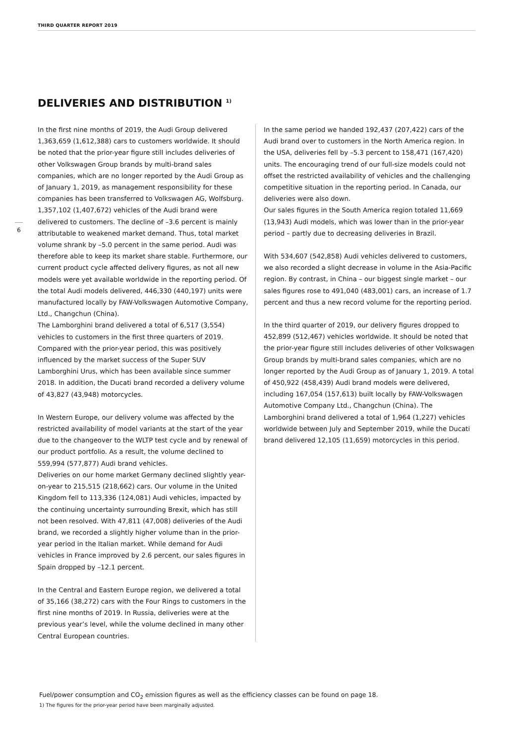THIRD QUARTER REPORT 2019
DELIVERIES AND DISTRIBUTION <sup>1)</sup>
6
In the first nine months of 2019, the Audi Group delivered 1,363,659 (1,612,388) cars to customers worldwide. It should be noted that the prior-year figure still includes deliveries of other Volkswagen Group brands by multi-brand sales companies, which are no longer reported by the Audi Group as of January 1, 2019, as management responsibility for these companies has been transferred to Volkswagen AG, Wolfsburg.
1,357,102 (1,407,672) vehicles of the Audi brand were delivered to customers. The decline of –3.6 percent is mainly attributable to weakened market demand. Thus, total market volume shrank by –5.0 percent in the same period. Audi was therefore able to keep its market share stable. Furthermore, our current product cycle affected delivery figures, as not all new models were yet available worldwide in the reporting period. Of the total Audi models delivered, 446,330 (440,197) units were manufactured locally by FAW-Volkswagen Automotive Company, Ltd., Changchun (China).
The Lamborghini brand delivered a total of 6,517 (3,554) vehicles to customers in the first three quarters of 2019. Compared with the prior-year period, this was positively influenced by the market success of the Super SUV Lamborghini Urus, which has been available since summer 2018. In addition, the Ducati brand recorded a delivery volume of 43,827 (43,948) motorcycles.
In Western Europe, our delivery volume was affected by the restricted availability of model variants at the start of the year due to the changeover to the WLTP test cycle and by renewal of our product portfolio. As a result, the volume declined to 559,994 (577,877) Audi brand vehicles.
Deliveries on our home market Germany declined slightly year-on-year to 215,515 (218,662) cars. Our volume in the United Kingdom fell to 113,336 (124,081) Audi vehicles, impacted by the continuing uncertainty surrounding Brexit, which has still not been resolved. With 47,811 (47,008) deliveries of the Audi brand, we recorded a slightly higher volume than in the prior-year period in the Italian market. While demand for Audi vehicles in France improved by 2.6 percent, our sales figures in Spain dropped by –12.1 percent.
In the Central and Eastern Europe region, we delivered a total of 35,166 (38,272) cars with the Four Rings to customers in the first nine months of 2019. In Russia, deliveries were at the previous year’s level, while the volume declined in many other Central European countries.
In the same period we handed 192,437 (207,422) cars of the Audi brand over to customers in the North America region. In the USA, deliveries fell by –5.3 percent to 158,471 (167,420) units. The encouraging trend of our full-size models could not offset the restricted availability of vehicles and the challenging competitive situation in the reporting period. In Canada, our deliveries were also down.
Our sales figures in the South America region totaled 11,669 (13,943) Audi models, which was lower than in the prior-year period – partly due to decreasing deliveries in Brazil.
With 534,607 (542,858) Audi vehicles delivered to customers, we also recorded a slight decrease in volume in the Asia-Pacific region. By contrast, in China – our biggest single market – our sales figures rose to 491,040 (483,001) cars, an increase of 1.7 percent and thus a new record volume for the reporting period.
In the third quarter of 2019, our delivery figures dropped to 452,899 (512,467) vehicles worldwide. It should be noted that the prior-year figure still includes deliveries of other Volkswagen Group brands by multi-brand sales companies, which are no longer reported by the Audi Group as of January 1, 2019. A total of 450,922 (458,439) Audi brand models were delivered, including 167,054 (157,613) built locally by FAW-Volkswagen Automotive Company Ltd., Changchun (China). The Lamborghini brand delivered a total of 1,964 (1,227) vehicles worldwide between July and September 2019, while the Ducati brand delivered 12,105 (11,659) motorcycles in this period.
Fuel/power consumption and CO<sub>2</sub> emission figures as well as the efficiency classes can be found on page 18.
1) The figures for the prior-year period have been marginally adjusted.